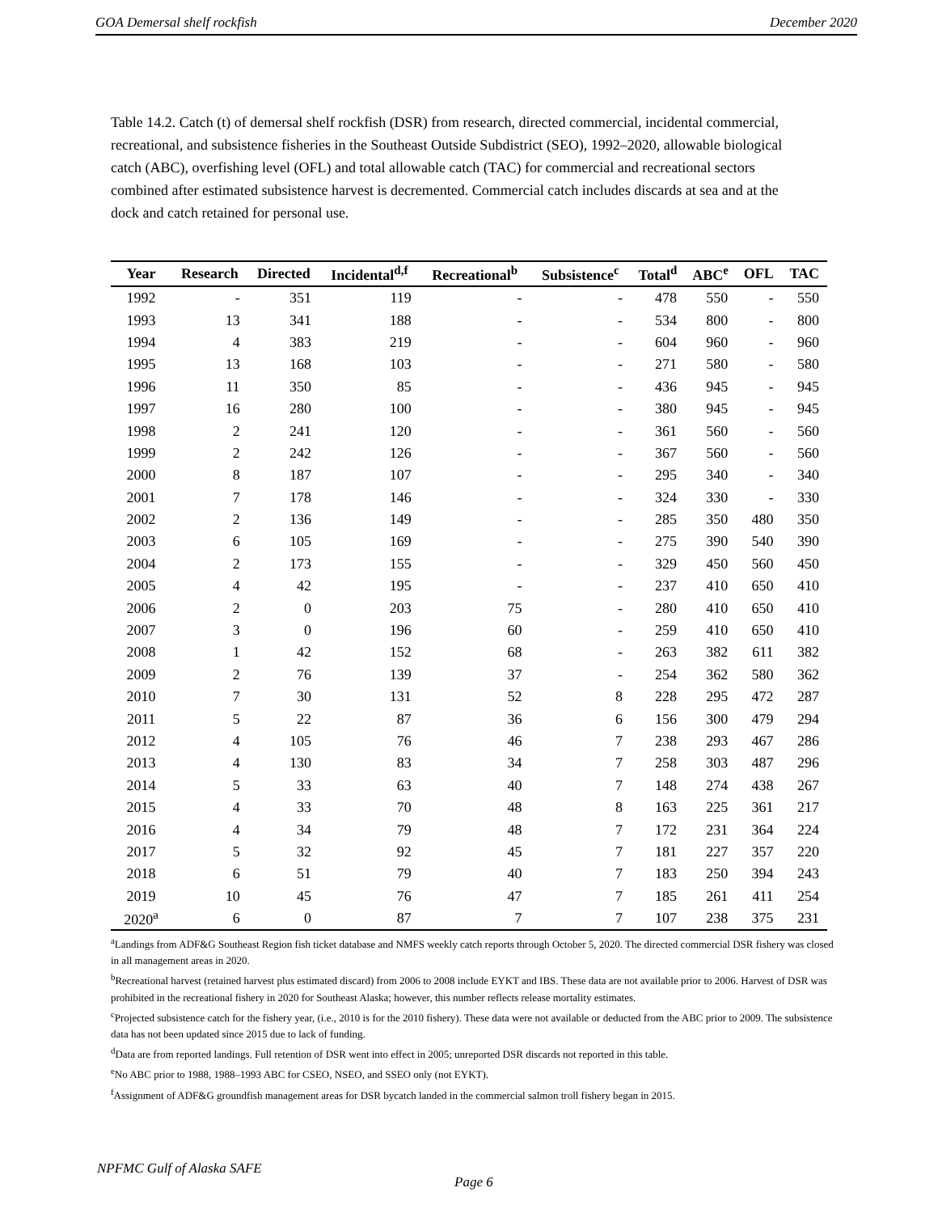GOA Demersal shelf rockfish December 2020
Table 14.2. Catch (t) of demersal shelf rockfish (DSR) from research, directed commercial, incidental commercial, recreational, and subsistence fisheries in the Southeast Outside Subdistrict (SEO), 1992–2020, allowable biological catch (ABC), overfishing level (OFL) and total allowable catch (TAC) for commercial and recreational sectors combined after estimated subsistence harvest is decremented. Commercial catch includes discards at sea and at the dock and catch retained for personal use.
| Year | Research | Directed | Incidental<sup>d,f</sup> | Recreational<sup>b</sup> | Subsistence<sup>c</sup> | Total<sup>d</sup> | ABC<sup>e</sup> | OFL | TAC |
| --- | --- | --- | --- | --- | --- | --- | --- | --- | --- |
| 1992 | - | 351 | 119 | - | - | 478 | 550 | - | 550 |
| 1993 | 13 | 341 | 188 | - | - | 534 | 800 | - | 800 |
| 1994 | 4 | 383 | 219 | - | - | 604 | 960 | - | 960 |
| 1995 | 13 | 168 | 103 | - | - | 271 | 580 | - | 580 |
| 1996 | 11 | 350 | 85 | - | - | 436 | 945 | - | 945 |
| 1997 | 16 | 280 | 100 | - | - | 380 | 945 | - | 945 |
| 1998 | 2 | 241 | 120 | - | - | 361 | 560 | - | 560 |
| 1999 | 2 | 242 | 126 | - | - | 367 | 560 | - | 560 |
| 2000 | 8 | 187 | 107 | - | - | 295 | 340 | - | 340 |
| 2001 | 7 | 178 | 146 | - | - | 324 | 330 | - | 330 |
| 2002 | 2 | 136 | 149 | - | - | 285 | 350 | 480 | 350 |
| 2003 | 6 | 105 | 169 | - | - | 275 | 390 | 540 | 390 |
| 2004 | 2 | 173 | 155 | - | - | 329 | 450 | 560 | 450 |
| 2005 | 4 | 42 | 195 | - | - | 237 | 410 | 650 | 410 |
| 2006 | 2 | 0 | 203 | 75 | - | 280 | 410 | 650 | 410 |
| 2007 | 3 | 0 | 196 | 60 | - | 259 | 410 | 650 | 410 |
| 2008 | 1 | 42 | 152 | 68 | - | 263 | 382 | 611 | 382 |
| 2009 | 2 | 76 | 139 | 37 | - | 254 | 362 | 580 | 362 |
| 2010 | 7 | 30 | 131 | 52 | 8 | 228 | 295 | 472 | 287 |
| 2011 | 5 | 22 | 87 | 36 | 6 | 156 | 300 | 479 | 294 |
| 2012 | 4 | 105 | 76 | 46 | 7 | 238 | 293 | 467 | 286 |
| 2013 | 4 | 130 | 83 | 34 | 7 | 258 | 303 | 487 | 296 |
| 2014 | 5 | 33 | 63 | 40 | 7 | 148 | 274 | 438 | 267 |
| 2015 | 4 | 33 | 70 | 48 | 8 | 163 | 225 | 361 | 217 |
| 2016 | 4 | 34 | 79 | 48 | 7 | 172 | 231 | 364 | 224 |
| 2017 | 5 | 32 | 92 | 45 | 7 | 181 | 227 | 357 | 220 |
| 2018 | 6 | 51 | 79 | 40 | 7 | 183 | 250 | 394 | 243 |
| 2019 | 10 | 45 | 76 | 47 | 7 | 185 | 261 | 411 | 254 |
| 2020<sup>a</sup> | 6 | 0 | 87 | 7 | 7 | 107 | 238 | 375 | 231 |
<sup>a</sup> Landings from ADF&G Southeast Region fish ticket database and NMFS weekly catch reports through October 5, 2020. The directed commercial DSR fishery was closed in all management areas in 2020.
<sup>b</sup> Recreational harvest (retained harvest plus estimated discard) from 2006 to 2008 include EYKT and IBS. These data are not available prior to 2006. Harvest of DSR was prohibited in the recreational fishery in 2020 for Southeast Alaska; however, this number reflects release mortality estimates.
<sup>c</sup> Projected subsistence catch for the fishery year, (i.e., 2010 is for the 2010 fishery). These data were not available or deducted from the ABC prior to 2009. The subsistence data has not been updated since 2015 due to lack of funding.
<sup>d</sup> Data are from reported landings. Full retention of DSR went into effect in 2005; unreported DSR discards not reported in this table.
<sup>e</sup> No ABC prior to 1988, 1988–1993 ABC for CSEO, NSEO, and SSEO only (not EYKT).
<sup>f</sup> Assignment of ADF&G groundfish management areas for DSR bycatch landed in the commercial salmon troll fishery began in 2015.
NPFMC Gulf of Alaska SAFE
Page 6